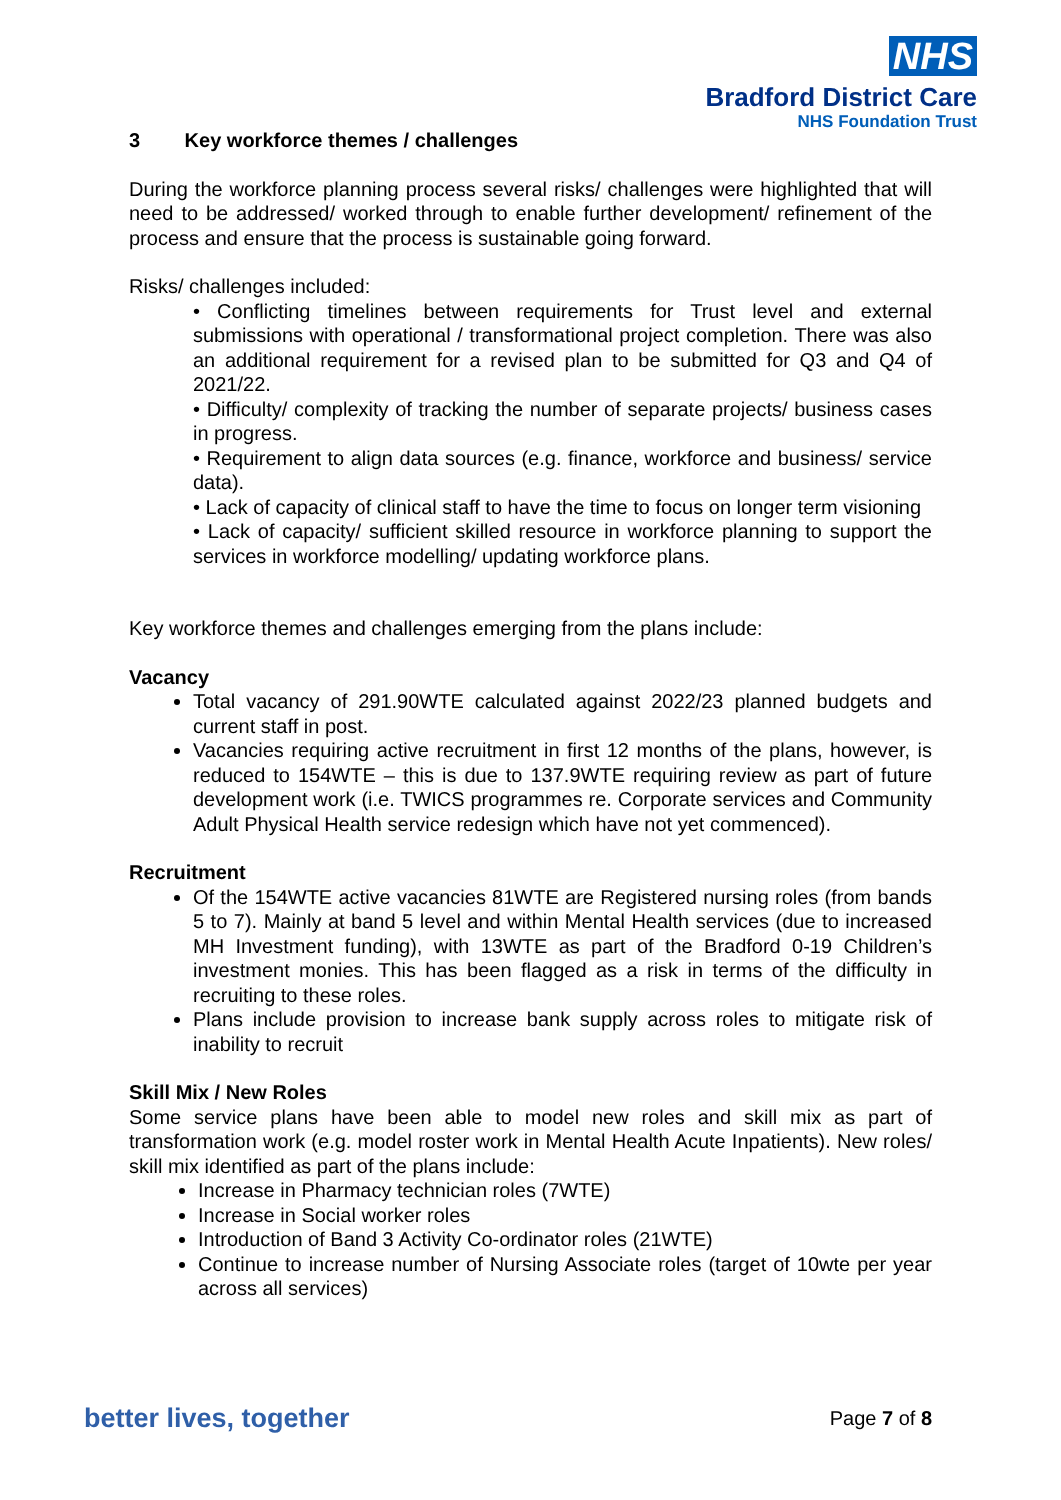NHS
Bradford District Care
NHS Foundation Trust
3 Key workforce themes / challenges
During the workforce planning process several risks/ challenges were highlighted that will need to be addressed/ worked through to enable further development/ refinement of the process and ensure that the process is sustainable going forward.
Risks/ challenges included:
• Conflicting timelines between requirements for Trust level and external submissions with operational / transformational project completion. There was also an additional requirement for a revised plan to be submitted for Q3 and Q4 of 2021/22.
• Difficulty/ complexity of tracking the number of separate projects/ business cases in progress.
• Requirement to align data sources (e.g. finance, workforce and business/ service data).
• Lack of capacity of clinical staff to have the time to focus on longer term visioning
• Lack of capacity/ sufficient skilled resource in workforce planning to support the services in workforce modelling/ updating workforce plans.
Key workforce themes and challenges emerging from the plans include:
Vacancy
Total vacancy of 291.90WTE calculated against 2022/23 planned budgets and current staff in post.
Vacancies requiring active recruitment in first 12 months of the plans, however, is reduced to 154WTE – this is due to 137.9WTE requiring review as part of future development work (i.e. TWICS programmes re. Corporate services and Community Adult Physical Health service redesign which have not yet commenced).
Recruitment
Of the 154WTE active vacancies 81WTE are Registered nursing roles (from bands 5 to 7). Mainly at band 5 level and within Mental Health services (due to increased MH Investment funding), with 13WTE as part of the Bradford 0-19 Children’s investment monies. This has been flagged as a risk in terms of the difficulty in recruiting to these roles.
Plans include provision to increase bank supply across roles to mitigate risk of inability to recruit
Skill Mix / New Roles
Some service plans have been able to model new roles and skill mix as part of transformation work (e.g. model roster work in Mental Health Acute Inpatients). New roles/ skill mix identified as part of the plans include:
Increase in Pharmacy technician roles (7WTE)
Increase in Social worker roles
Introduction of Band 3 Activity Co-ordinator roles (21WTE)
Continue to increase number of Nursing Associate roles (target of 10wte per year across all services)
better lives, together Page 7 of 8